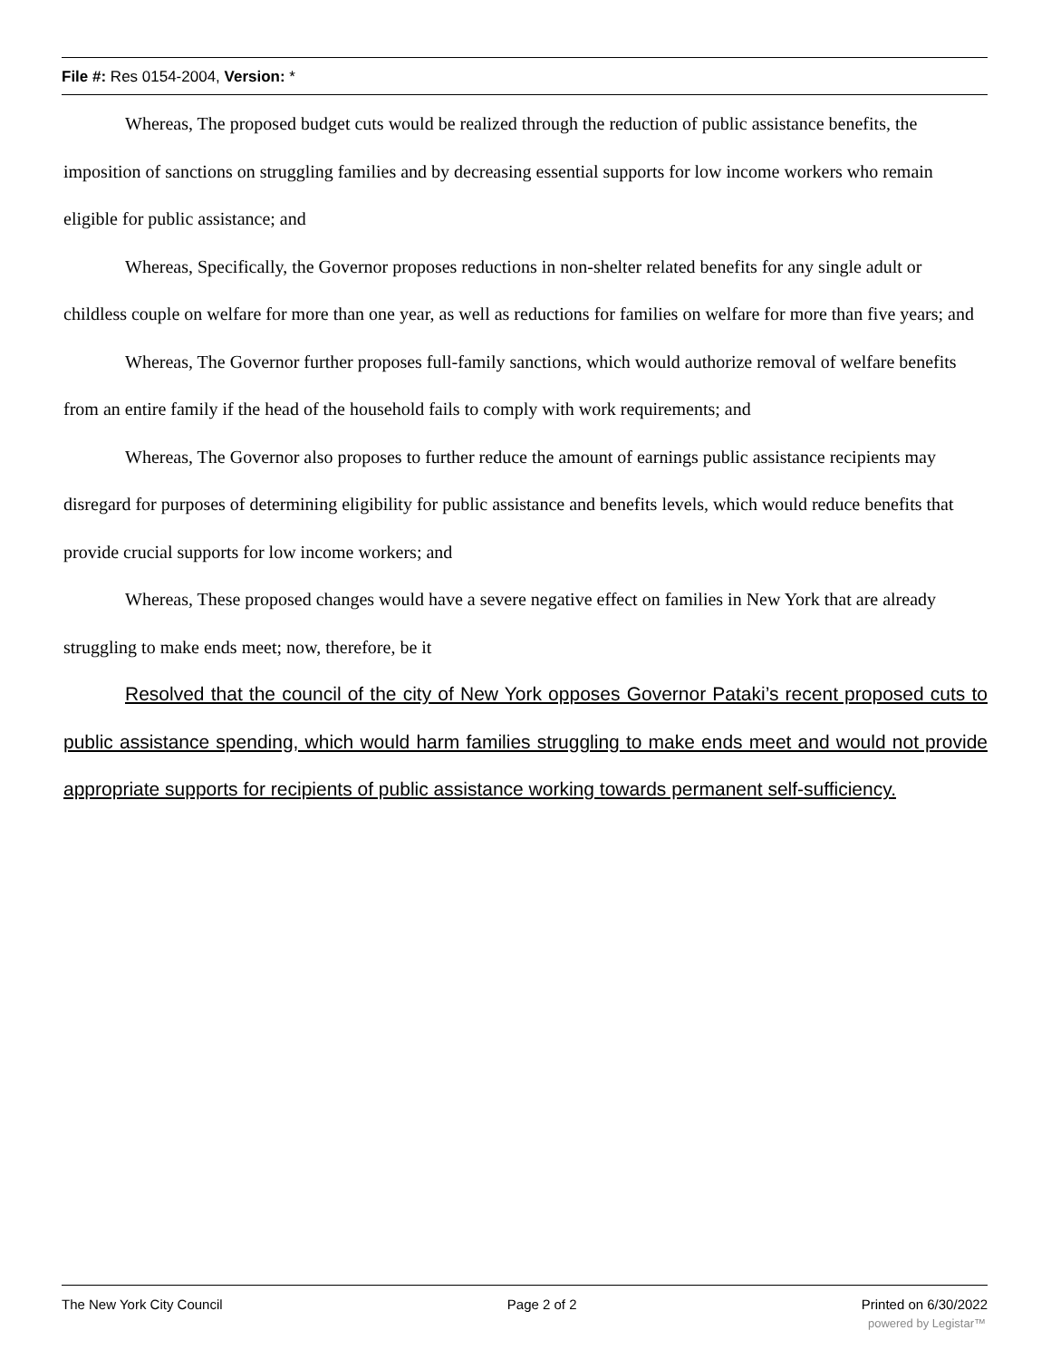File #: Res 0154-2004, Version: *
Whereas, The proposed budget cuts would be realized through the reduction of public assistance benefits, the imposition of sanctions on struggling families and by decreasing essential supports for low income workers who remain eligible for public assistance; and
Whereas, Specifically, the Governor proposes reductions in non-shelter related benefits for any single adult or childless couple on welfare for more than one year, as well as reductions for families on welfare for more than five years; and
Whereas, The Governor further proposes full-family sanctions, which would authorize removal of welfare benefits from an entire family if the head of the household fails to comply with work requirements; and
Whereas, The Governor also proposes to further reduce the amount of earnings public assistance recipients may disregard for purposes of determining eligibility for public assistance and benefits levels, which would reduce benefits that provide crucial supports for low income workers; and
Whereas, These proposed changes would have a severe negative effect on families in New York that are already struggling to make ends meet; now, therefore, be it
Resolved that the council of the city of New York opposes Governor Pataki’s recent proposed cuts to public assistance spending, which would harm families struggling to make ends meet and would not provide appropriate supports for recipients of public assistance working towards permanent self-sufficiency.
The New York City Council Page 2 of 2 Printed on 6/30/2022
powered by Legistar™